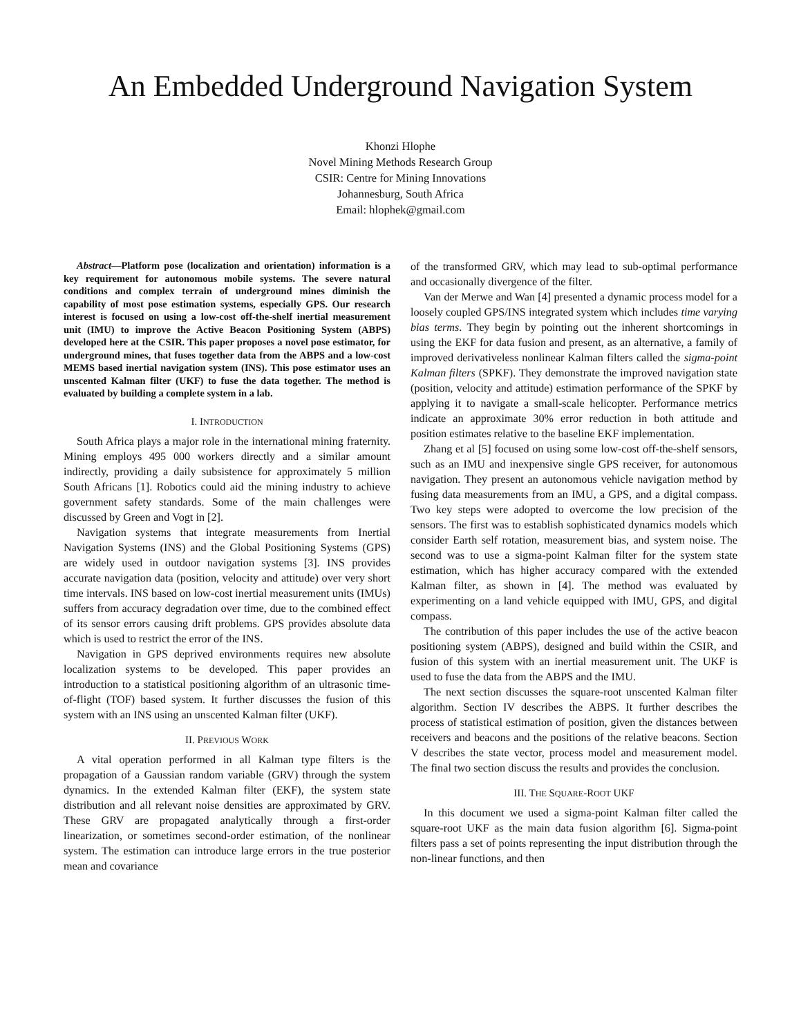An Embedded Underground Navigation System
Khonzi Hlophe
Novel Mining Methods Research Group
CSIR: Centre for Mining Innovations
Johannesburg, South Africa
Email: hlophek@gmail.com
Abstract—Platform pose (localization and orientation) information is a key requirement for autonomous mobile systems. The severe natural conditions and complex terrain of underground mines diminish the capability of most pose estimation systems, especially GPS. Our research interest is focused on using a low-cost off-the-shelf inertial measurement unit (IMU) to improve the Active Beacon Positioning System (ABPS) developed here at the CSIR. This paper proposes a novel pose estimator, for underground mines, that fuses together data from the ABPS and a low-cost MEMS based inertial navigation system (INS). This pose estimator uses an unscented Kalman filter (UKF) to fuse the data together. The method is evaluated by building a complete system in a lab.
I. INTRODUCTION
South Africa plays a major role in the international mining fraternity. Mining employs 495 000 workers directly and a similar amount indirectly, providing a daily subsistence for approximately 5 million South Africans [1]. Robotics could aid the mining industry to achieve government safety standards. Some of the main challenges were discussed by Green and Vogt in [2].
Navigation systems that integrate measurements from Inertial Navigation Systems (INS) and the Global Positioning Systems (GPS) are widely used in outdoor navigation systems [3]. INS provides accurate navigation data (position, velocity and attitude) over very short time intervals. INS based on low-cost inertial measurement units (IMUs) suffers from accuracy degradation over time, due to the combined effect of its sensor errors causing drift problems. GPS provides absolute data which is used to restrict the error of the INS.
Navigation in GPS deprived environments requires new absolute localization systems to be developed. This paper provides an introduction to a statistical positioning algorithm of an ultrasonic time-of-flight (TOF) based system. It further discusses the fusion of this system with an INS using an unscented Kalman filter (UKF).
II. PREVIOUS WORK
A vital operation performed in all Kalman type filters is the propagation of a Gaussian random variable (GRV) through the system dynamics. In the extended Kalman filter (EKF), the system state distribution and all relevant noise densities are approximated by GRV. These GRV are propagated analytically through a first-order linearization, or sometimes second-order estimation, of the nonlinear system. The estimation can introduce large errors in the true posterior mean and covariance
of the transformed GRV, which may lead to sub-optimal performance and occasionally divergence of the filter.
Van der Merwe and Wan [4] presented a dynamic process model for a loosely coupled GPS/INS integrated system which includes time varying bias terms. They begin by pointing out the inherent shortcomings in using the EKF for data fusion and present, as an alternative, a family of improved derivativeless nonlinear Kalman filters called the sigma-point Kalman filters (SPKF). They demonstrate the improved navigation state (position, velocity and attitude) estimation performance of the SPKF by applying it to navigate a small-scale helicopter. Performance metrics indicate an approximate 30% error reduction in both attitude and position estimates relative to the baseline EKF implementation.
Zhang et al [5] focused on using some low-cost off-the-shelf sensors, such as an IMU and inexpensive single GPS receiver, for autonomous navigation. They present an autonomous vehicle navigation method by fusing data measurements from an IMU, a GPS, and a digital compass. Two key steps were adopted to overcome the low precision of the sensors. The first was to establish sophisticated dynamics models which consider Earth self rotation, measurement bias, and system noise. The second was to use a sigma-point Kalman filter for the system state estimation, which has higher accuracy compared with the extended Kalman filter, as shown in [4]. The method was evaluated by experimenting on a land vehicle equipped with IMU, GPS, and digital compass.
The contribution of this paper includes the use of the active beacon positioning system (ABPS), designed and build within the CSIR, and fusion of this system with an inertial measurement unit. The UKF is used to fuse the data from the ABPS and the IMU.
The next section discusses the square-root unscented Kalman filter algorithm. Section IV describes the ABPS. It further describes the process of statistical estimation of position, given the distances between receivers and beacons and the positions of the relative beacons. Section V describes the state vector, process model and measurement model. The final two section discuss the results and provides the conclusion.
III. THE SQUARE-ROOT UKF
In this document we used a sigma-point Kalman filter called the square-root UKF as the main data fusion algorithm [6]. Sigma-point filters pass a set of points representing the input distribution through the non-linear functions, and then